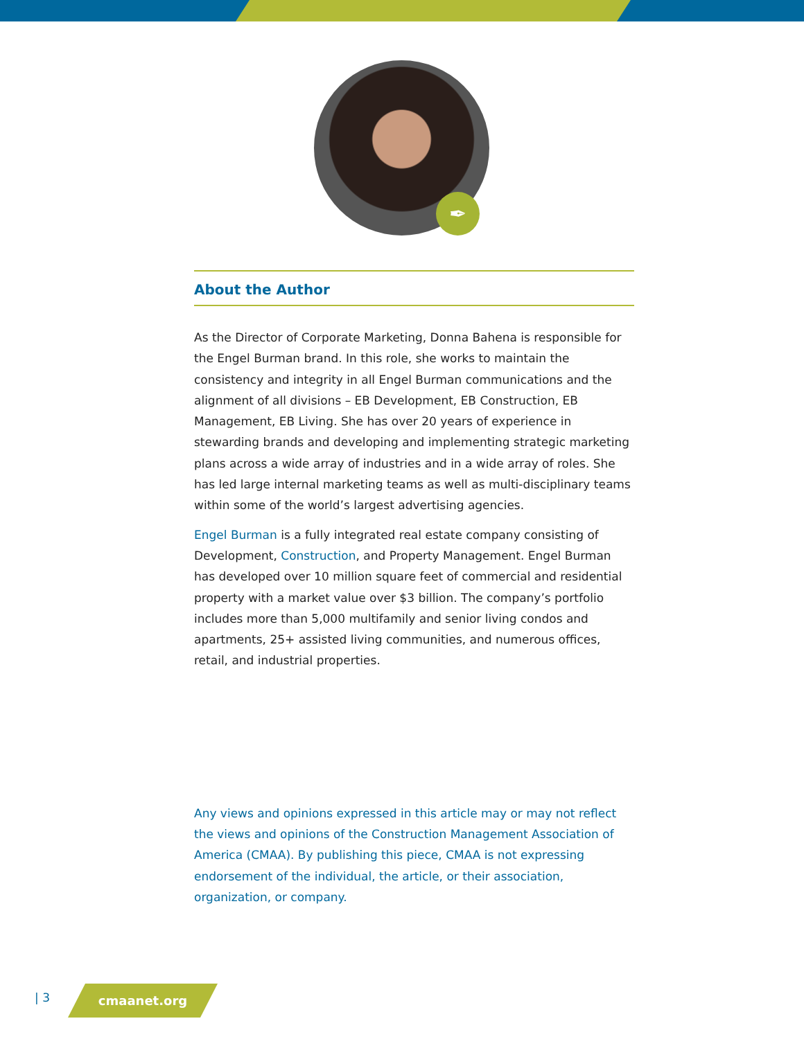✒
About the Author
As the Director of Corporate Marketing, Donna Bahena is responsible for the Engel Burman brand. In this role, she works to maintain the consistency and integrity in all Engel Burman communications and the alignment of all divisions – EB Development, EB Construction, EB Management, EB Living. She has over 20 years of experience in stewarding brands and developing and implementing strategic marketing plans across a wide array of industries and in a wide array of roles. She has led large internal marketing teams as well as multi-disciplinary teams within some of the world’s largest advertising agencies.
Engel Burman is a fully integrated real estate company consisting of Development, Construction, and Property Management. Engel Burman has developed over 10 million square feet of commercial and residential property with a market value over $3 billion. The company’s portfolio includes more than 5,000 multifamily and senior living condos and apartments, 25+ assisted living communities, and numerous offices, retail, and industrial properties.
Any views and opinions expressed in this article may or may not reflect the views and opinions of the Construction Management Association of America (CMAA). By publishing this piece, CMAA is not expressing endorsement of the individual, the article, or their association, organization, or company.
| 3 cmaanet.org